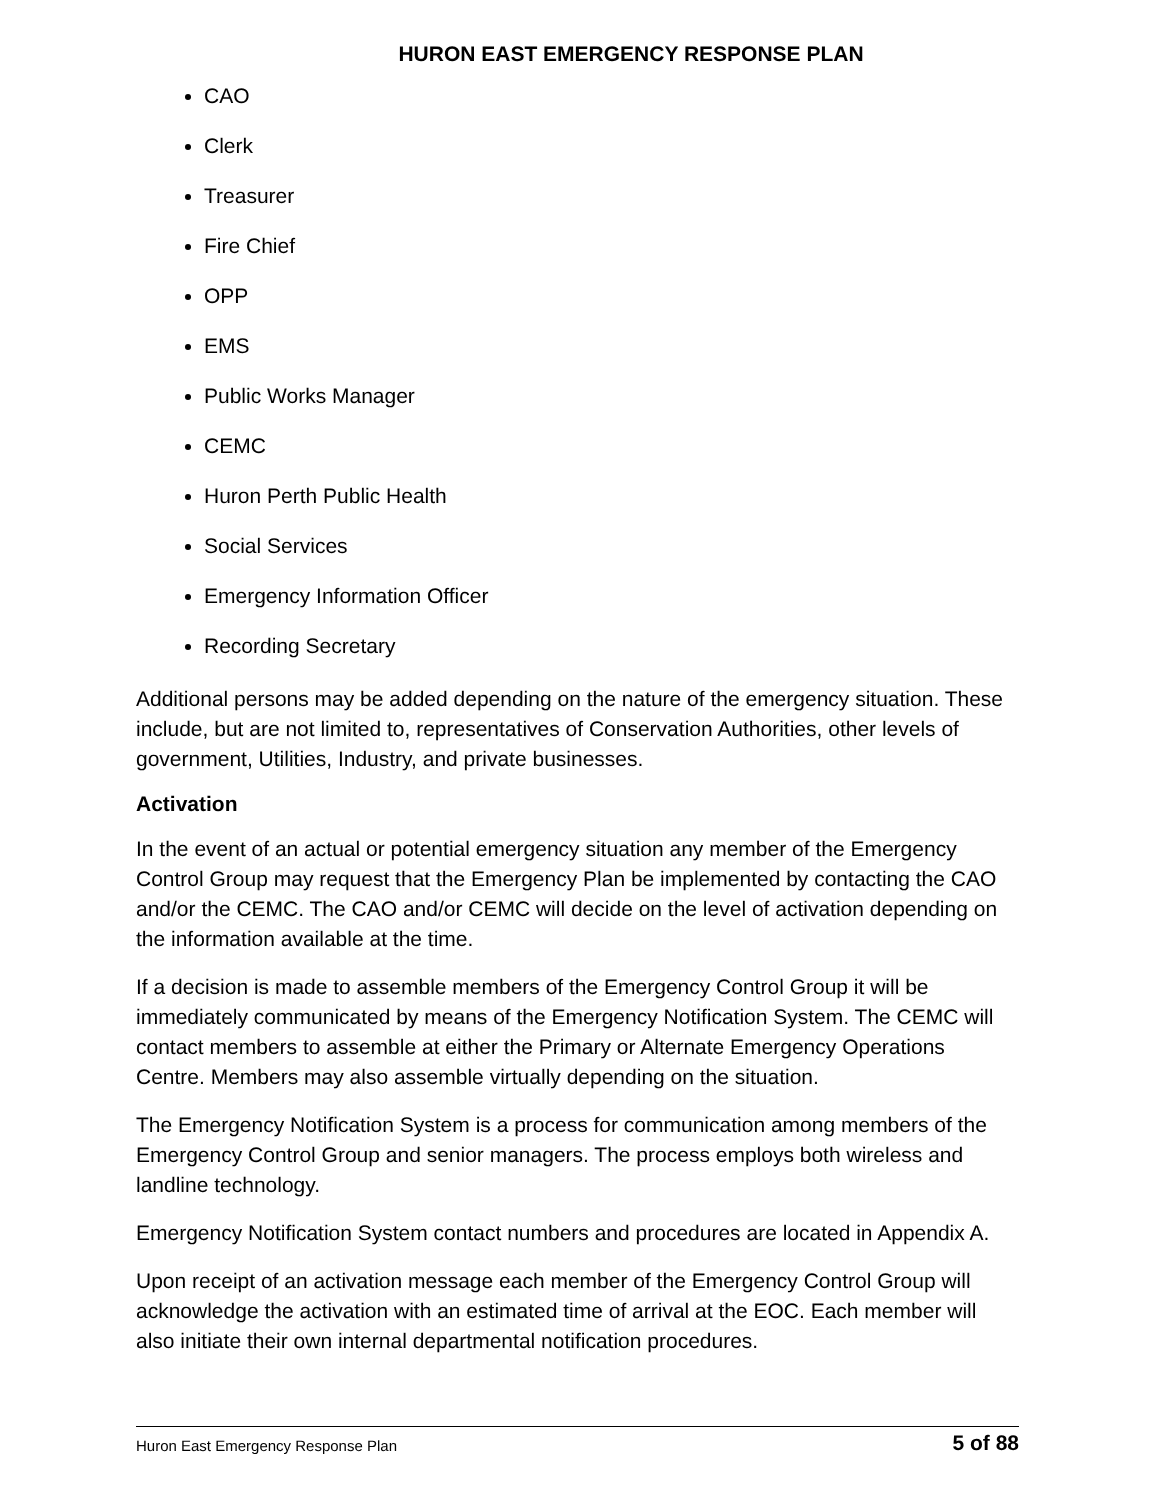HURON EAST EMERGENCY RESPONSE PLAN
CAO
Clerk
Treasurer
Fire Chief
OPP
EMS
Public Works Manager
CEMC
Huron Perth Public Health
Social Services
Emergency Information Officer
Recording Secretary
Additional persons may be added depending on the nature of the emergency situation. These include, but are not limited to, representatives of Conservation Authorities, other levels of government, Utilities, Industry, and private businesses.
Activation
In the event of an actual or potential emergency situation any member of the Emergency Control Group may request that the Emergency Plan be implemented by contacting the CAO and/or the CEMC. The CAO and/or CEMC will decide on the level of activation depending on the information available at the time.
If a decision is made to assemble members of the Emergency Control Group it will be immediately communicated by means of the Emergency Notification System. The CEMC will contact members to assemble at either the Primary or Alternate Emergency Operations Centre. Members may also assemble virtually depending on the situation.
The Emergency Notification System is a process for communication among members of the Emergency Control Group and senior managers. The process employs both wireless and landline technology.
Emergency Notification System contact numbers and procedures are located in Appendix A.
Upon receipt of an activation message each member of the Emergency Control Group will acknowledge the activation with an estimated time of arrival at the EOC. Each member will also initiate their own internal departmental notification procedures.
Huron East Emergency Response Plan 5 of 88